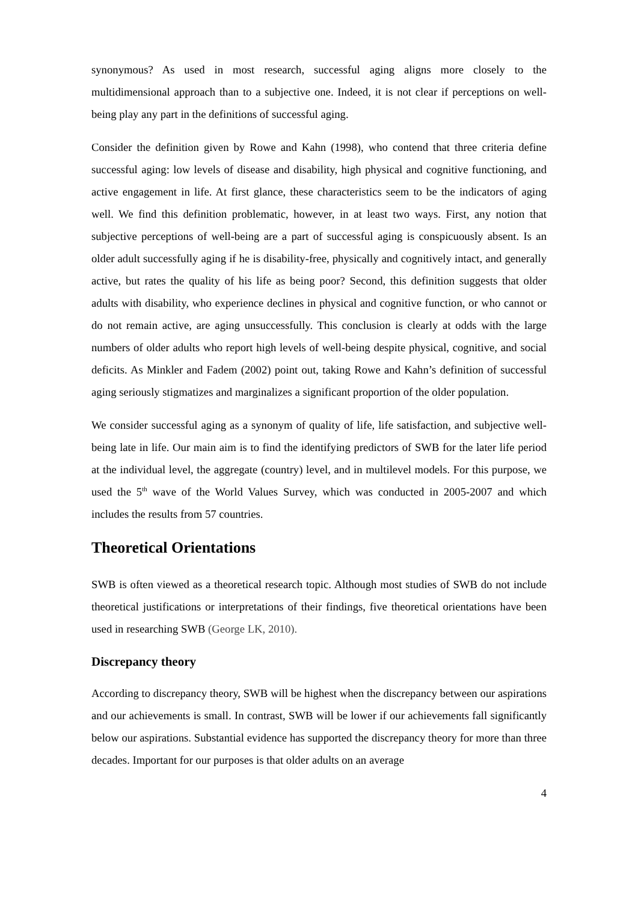synonymous? As used in most research, successful aging aligns more closely to the multidimensional approach than to a subjective one. Indeed, it is not clear if perceptions on well-being play any part in the definitions of successful aging.
Consider the definition given by Rowe and Kahn (1998), who contend that three criteria define successful aging: low levels of disease and disability, high physical and cognitive functioning, and active engagement in life. At first glance, these characteristics seem to be the indicators of aging well. We find this definition problematic, however, in at least two ways. First, any notion that subjective perceptions of well-being are a part of successful aging is conspicuously absent. Is an older adult successfully aging if he is disability-free, physically and cognitively intact, and generally active, but rates the quality of his life as being poor? Second, this definition suggests that older adults with disability, who experience declines in physical and cognitive function, or who cannot or do not remain active, are aging unsuccessfully. This conclusion is clearly at odds with the large numbers of older adults who report high levels of well-being despite physical, cognitive, and social deficits. As Minkler and Fadem (2002) point out, taking Rowe and Kahn’s definition of successful aging seriously stigmatizes and marginalizes a significant proportion of the older population.
We consider successful aging as a synonym of quality of life, life satisfaction, and subjective well-being late in life. Our main aim is to find the identifying predictors of SWB for the later life period at the individual level, the aggregate (country) level, and in multilevel models. For this purpose, we used the 5<sup>th</sup> wave of the World Values Survey, which was conducted in 2005-2007 and which includes the results from 57 countries.
Theoretical Orientations
SWB is often viewed as a theoretical research topic. Although most studies of SWB do not include theoretical justifications or interpretations of their findings, five theoretical orientations have been used in researching SWB (George LK, 2010).
Discrepancy theory
According to discrepancy theory, SWB will be highest when the discrepancy between our aspirations and our achievements is small. In contrast, SWB will be lower if our achievements fall significantly below our aspirations. Substantial evidence has supported the discrepancy theory for more than three decades. Important for our purposes is that older adults on an average
4